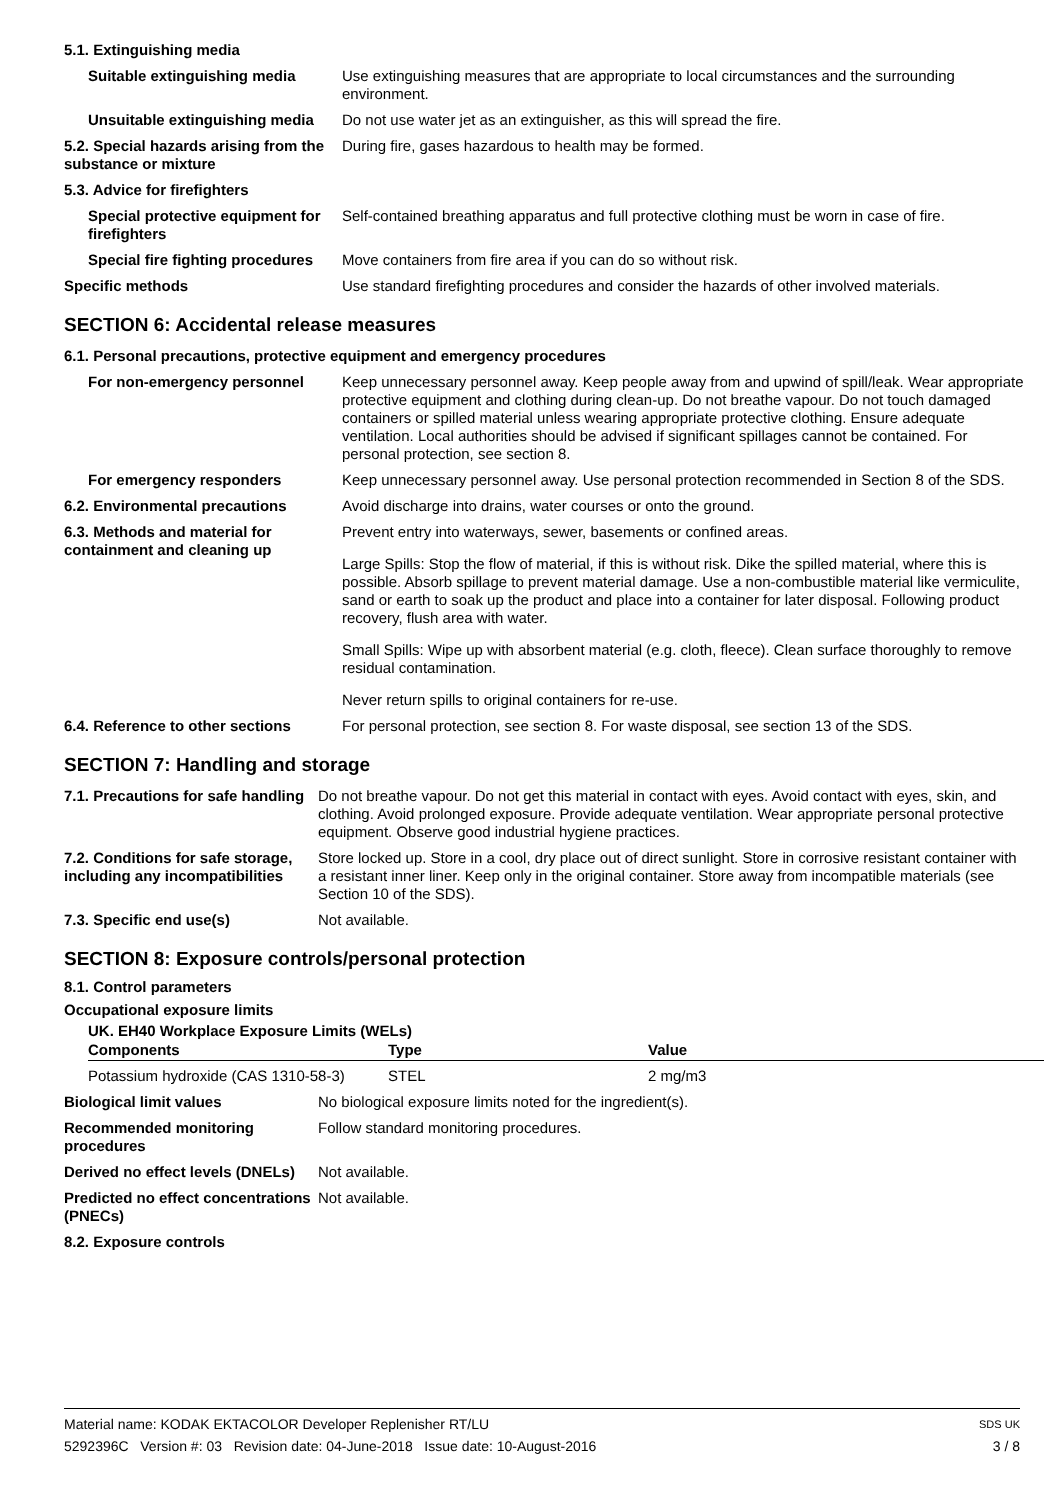| 5.1. Extinguishing media | |
| Suitable extinguishing media | Use extinguishing measures that are appropriate to local circumstances and the surrounding environment. |
| Unsuitable extinguishing media | Do not use water jet as an extinguisher, as this will spread the fire. |
| 5.2. Special hazards arising from the substance or mixture | During fire, gases hazardous to health may be formed. |
| 5.3. Advice for firefighters | |
| Special protective equipment for firefighters | Self-contained breathing apparatus and full protective clothing must be worn in case of fire. |
| Special fire fighting procedures | Move containers from fire area if you can do so without risk. |
| Specific methods | Use standard firefighting procedures and consider the hazards of other involved materials. |
SECTION 6: Accidental release measures
| 6.1. Personal precautions, protective equipment and emergency procedures | |
| For non-emergency personnel | Keep unnecessary personnel away. Keep people away from and upwind of spill/leak. Wear appropriate protective equipment and clothing during clean-up. Do not breathe vapour. Do not touch damaged containers or spilled material unless wearing appropriate protective clothing. Ensure adequate ventilation. Local authorities should be advised if significant spillages cannot be contained. For personal protection, see section 8. |
| For emergency responders | Keep unnecessary personnel away. Use personal protection recommended in Section 8 of the SDS. |
| 6.2. Environmental precautions | Avoid discharge into drains, water courses or onto the ground. |
| 6.3. Methods and material for containment and cleaning up | Prevent entry into waterways, sewer, basements or confined areas. Large Spills: Stop the flow of material, if this is without risk. Dike the spilled material, where this is possible. Absorb spillage to prevent material damage. Use a non-combustible material like vermiculite, sand or earth to soak up the product and place into a container for later disposal. Following product recovery, flush area with water. Small Spills: Wipe up with absorbent material (e.g. cloth, fleece). Clean surface thoroughly to remove residual contamination. Never return spills to original containers for re-use. |
| 6.4. Reference to other sections | For personal protection, see section 8. For waste disposal, see section 13 of the SDS. |
SECTION 7: Handling and storage
| 7.1. Precautions for safe handling | Do not breathe vapour. Do not get this material in contact with eyes. Avoid contact with eyes, skin, and clothing. Avoid prolonged exposure. Provide adequate ventilation. Wear appropriate personal protective equipment. Observe good industrial hygiene practices. |
| 7.2. Conditions for safe storage, including any incompatibilities | Store locked up. Store in a cool, dry place out of direct sunlight. Store in corrosive resistant container with a resistant inner liner. Keep only in the original container. Store away from incompatible materials (see Section 10 of the SDS). |
| 7.3. Specific end use(s) | Not available. |
SECTION 8: Exposure controls/personal protection
8.1. Control parameters
Occupational exposure limits
UK. EH40 Workplace Exposure Limits (WELs)
| Components | Type | Value |
| --- | --- | --- |
| Potassium hydroxide (CAS 1310-58-3) | STEL | 2 mg/m3 |
| Biological limit values | No biological exposure limits noted for the ingredient(s). |
| Recommended monitoring procedures | Follow standard monitoring procedures. |
| Derived no effect levels (DNELs) | Not available. |
| Predicted no effect concentrations (PNECs) | Not available. |
| 8.2. Exposure controls | |
Material name: KODAK EKTACOLOR Developer Replenisher RT/LU
5292396C Version #: 03 Revision date: 04-June-2018 Issue date: 10-August-2016
SDS UK
3 / 8